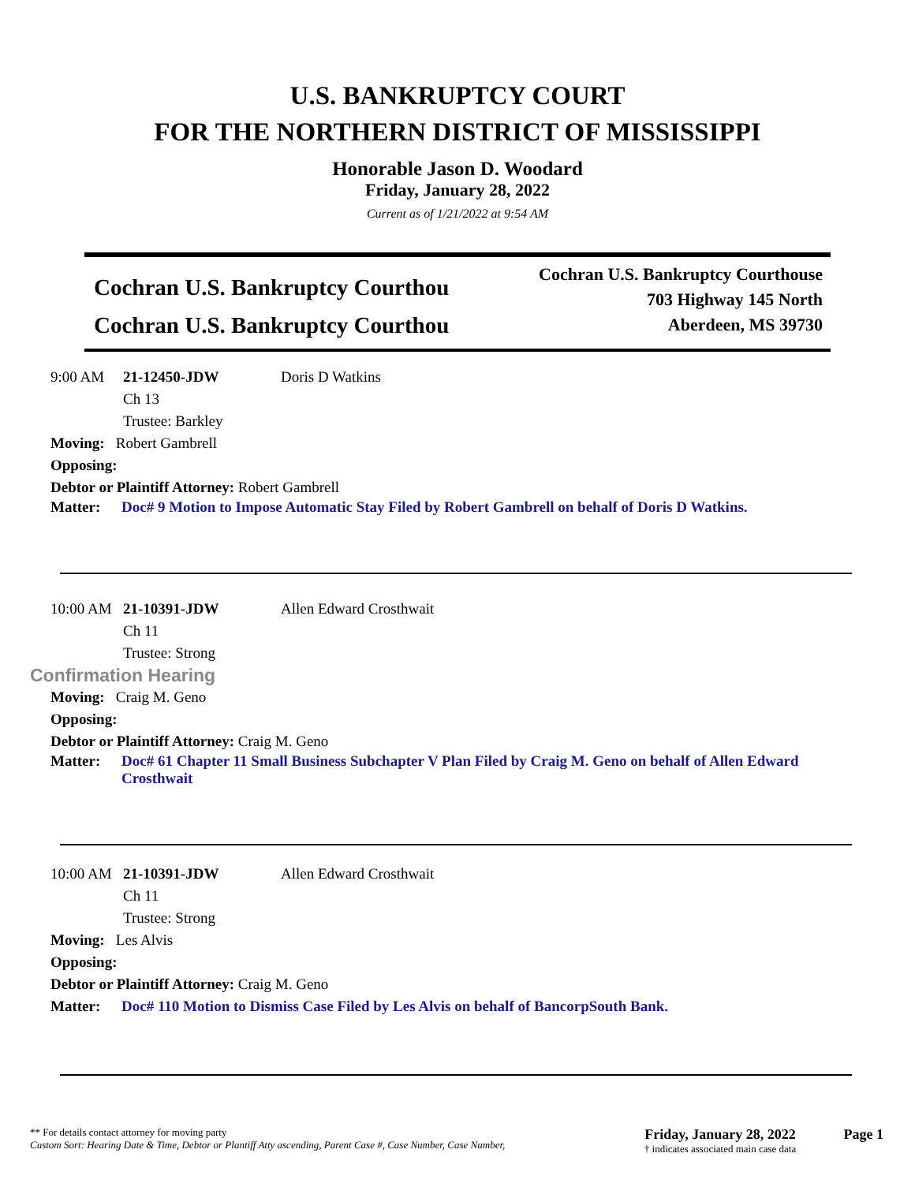U.S. BANKRUPTCY COURT
FOR THE NORTHERN DISTRICT OF MISSISSIPPI
Honorable Jason D. Woodard
Friday, January 28, 2022
Current as of 1/21/2022 at 9:54 AM
Cochran U.S. Bankruptcy Courthou
Cochran U.S. Bankruptcy Courthou
Cochran U.S. Bankruptcy Courthouse
703 Highway 145 North
Aberdeen, MS 39730
9:00 AM 21-12450-JDW Doris D Watkins
Ch 13
Trustee: Barkley
Moving: Robert Gambrell
Opposing:
Debtor or Plaintiff Attorney: Robert Gambrell
Matter: Doc# 9 Motion to Impose Automatic Stay Filed by Robert Gambrell on behalf of Doris D Watkins.
10:00 AM 21-10391-JDW Allen Edward Crosthwait
Ch 11
Trustee: Strong
Confirmation Hearing
Moving: Craig M. Geno
Opposing:
Debtor or Plaintiff Attorney: Craig M. Geno
Matter: Doc# 61 Chapter 11 Small Business Subchapter V Plan Filed by Craig M. Geno on behalf of Allen Edward Crosthwait
10:00 AM 21-10391-JDW Allen Edward Crosthwait
Ch 11
Trustee: Strong
Moving: Les Alvis
Opposing:
Debtor or Plaintiff Attorney: Craig M. Geno
Matter: Doc# 110 Motion to Dismiss Case Filed by Les Alvis on behalf of BancorpSouth Bank.
** For details contact attorney for moving party
Custom Sort: Hearing Date & Time, Debtor or Plantiff Atty ascending, Parent Case #, Case Number, Case Number,
Friday, January 28, 2022
† indicates associated main case data
Page 1